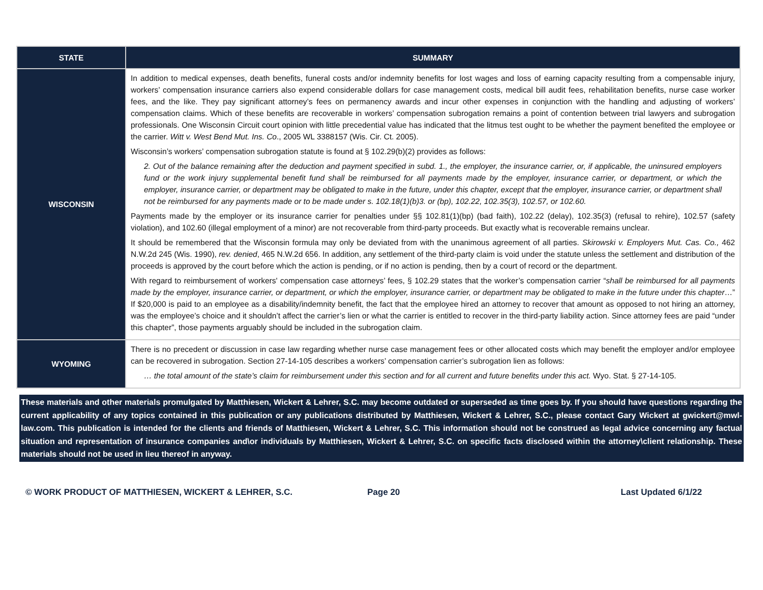| STATE | SUMMARY |
| --- | --- |
| WISCONSIN | In addition to medical expenses, death benefits, funeral costs and/or indemnity benefits for lost wages and loss of earning capacity resulting from a compensable injury, workers’ compensation insurance carriers also expend considerable dollars for case management costs, medical bill audit fees, rehabilitation benefits, nurse case worker fees, and the like. They pay significant attorney’s fees on permanency awards and incur other expenses in conjunction with the handling and adjusting of workers’ compensation claims. Which of these benefits are recoverable in workers’ compensation subrogation remains a point of contention between trial lawyers and subrogation professionals. One Wisconsin Circuit court opinion with little precedential value has indicated that the litmus test ought to be whether the payment benefited the employee or the carrier. Witt v. West Bend Mut. Ins. Co ., 2005 WL 3388157 (Wis. Cir. Ct. 2005). Wisconsin’s workers’ compensation subrogation statute is found at § 102.29(b)(2) provides as follows: 2. Out of the balance remaining after the deduction and payment specified in subd. 1., the employer, the insurance carrier, or, if applicable, the uninsured employers fund or the work injury supplemental benefit fund shall be reimbursed for all payments made by the employer, insurance carrier, or department, or which the employer, insurance carrier, or department may be obligated to make in the future, under this chapter, except that the employer, insurance carrier, or department shall not be reimbursed for any payments made or to be made under s. 102.18(1)(b)3. or (bp), 102.22, 102.35(3), 102.57, or 102.60. Payments made by the employer or its insurance carrier for penalties under §§ 102.81(1)(bp) (bad faith), 102.22 (delay), 102.35(3) (refusal to rehire), 102.57 (safety violation), and 102.60 (illegal employment of a minor) are not recoverable from third-party proceeds. But exactly what is recoverable remains unclear. It should be remembered that the Wisconsin formula may only be deviated from with the unanimous agreement of all parties. Skirowski v. Employers Mut. Cas. Co., 462 N.W.2d 245 (Wis. 1990), rev. denied , 465 N.W.2d 656. In addition, any settlement of the third-party claim is void under the statute unless the settlement and distribution of the proceeds is approved by the court before which the action is pending, or if no action is pending, then by a court of record or the department. With regard to reimbursement of workers' compensation case attorneys’ fees, § 102.29 states that the worker’s compensation carrier “ shall be reimbursed for all payments made by the employer, insurance carrier, or department, or which the employer, insurance carrier, or department may be obligated to make in the future under this chapter …” If $20,000 is paid to an employee as a disability/indemnity benefit, the fact that the employee hired an attorney to recover that amount as opposed to not hiring an attorney, was the employee’s choice and it shouldn’t affect the carrier’s lien or what the carrier is entitled to recover in the third-party liability action. Since attorney fees are paid “under this chapter”, those payments arguably should be included in the subrogation claim. |
| WYOMING | There is no precedent or discussion in case law regarding whether nurse case management fees or other allocated costs which may benefit the employer and/or employee can be recovered in subrogation. Section 27-14-105 describes a workers’ compensation carrier’s subrogation lien as follows: … the total amount of the state’s claim for reimbursement under this section and for all current and future benefits under this act. Wyo. Stat. § 27-14-105. |
These materials and other materials promulgated by Matthiesen, Wickert & Lehrer, S.C. may become outdated or superseded as time goes by. If you should have questions regarding the current applicability of any topics contained in this publication or any publications distributed by Matthiesen, Wickert & Lehrer, S.C., please contact Gary Wickert at gwickert@mwl-law.com. This publication is intended for the clients and friends of Matthiesen, Wickert & Lehrer, S.C. This information should not be construed as legal advice concerning any factual situation and representation of insurance companies and\or individuals by Matthiesen, Wickert & Lehrer, S.C. on specific facts disclosed within the attorney\client relationship. These materials should not be used in lieu thereof in anyway.
© WORK PRODUCT OF MATTHIESEN, WICKERT & LEHRER, S.C. Page 20 Last Updated 6/1/22